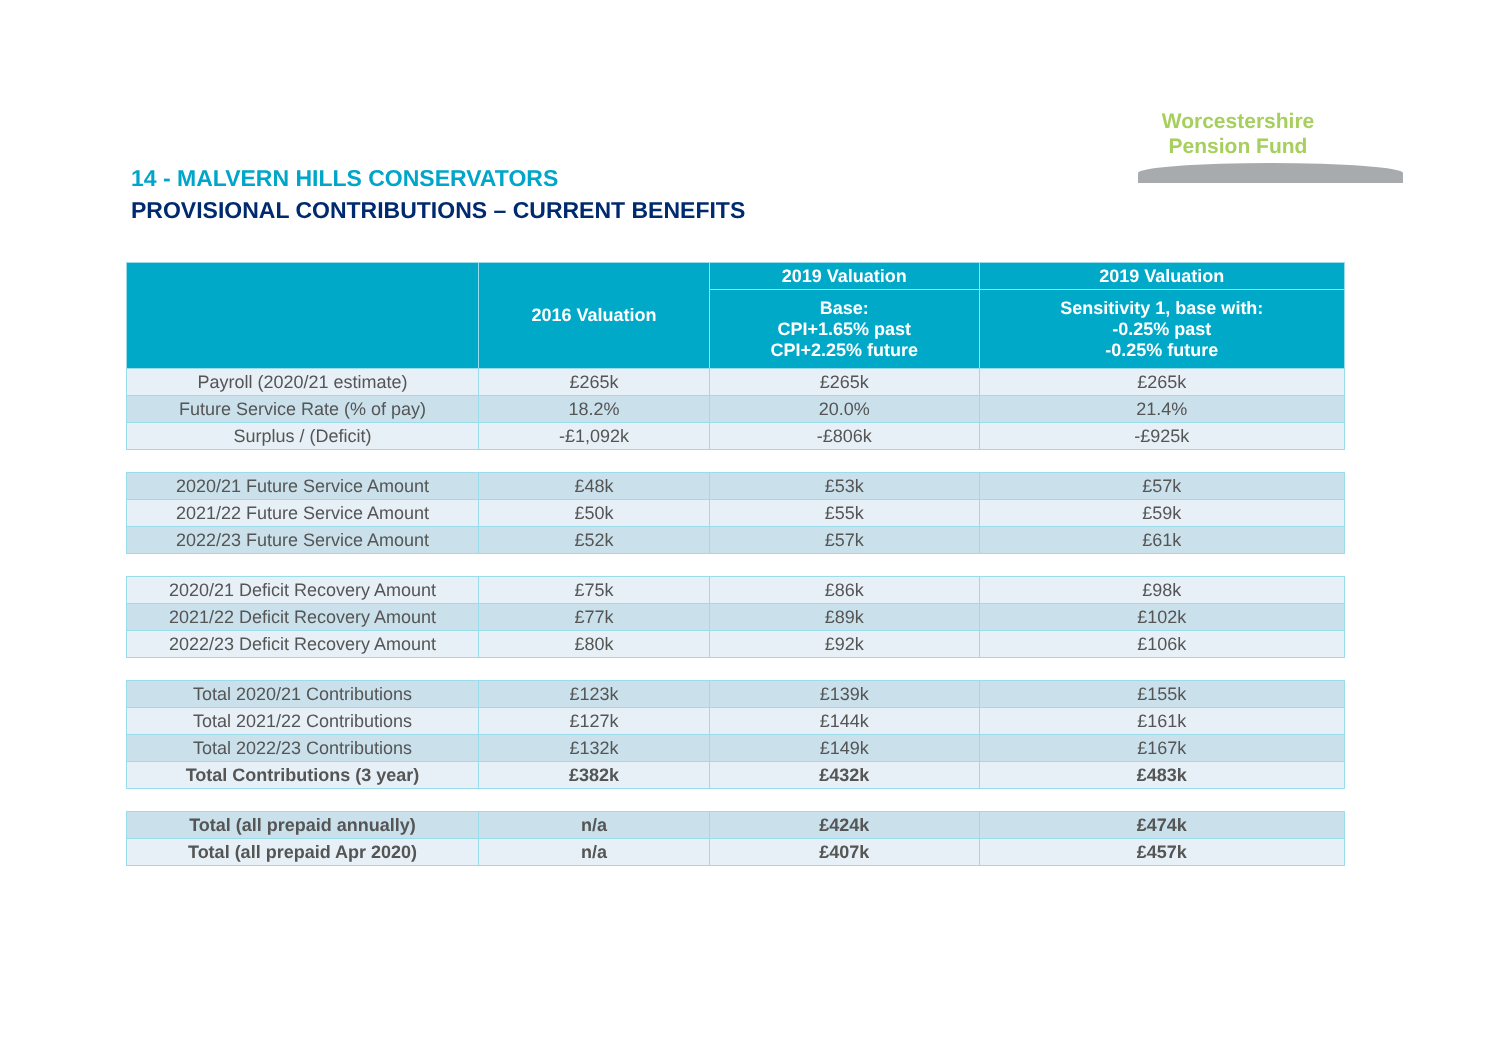Worcestershire
Pension Fund
14 - MALVERN HILLS CONSERVATORS
PROVISIONAL CONTRIBUTIONS – CURRENT BENEFITS
| | 2016 Valuation | 2019 Valuation | 2019 Valuation |
| --- | --- | --- | --- |
| | | Base: CPI+1.65% past CPI+2.25% future | Sensitivity 1, base with: -0.25% past -0.25% future |
| Payroll (2020/21 estimate) | £265k | £265k | £265k |
| Future Service Rate (% of pay) | 18.2% | 20.0% | 21.4% |
| Surplus / (Deficit) | -£1,092k | -£806k | -£925k |
| 2020/21 Future Service Amount | £48k | £53k | £57k |
| 2021/22 Future Service Amount | £50k | £55k | £59k |
| 2022/23 Future Service Amount | £52k | £57k | £61k |
| 2020/21 Deficit Recovery Amount | £75k | £86k | £98k |
| 2021/22 Deficit Recovery Amount | £77k | £89k | £102k |
| 2022/23 Deficit Recovery Amount | £80k | £92k | £106k |
| Total 2020/21 Contributions | £123k | £139k | £155k |
| Total 2021/22 Contributions | £127k | £144k | £161k |
| Total 2022/23 Contributions | £132k | £149k | £167k |
| Total Contributions (3 year) | £382k | £432k | £483k |
| Total (all prepaid annually) | n/a | £424k | £474k |
| Total (all prepaid Apr 2020) | n/a | £407k | £457k |